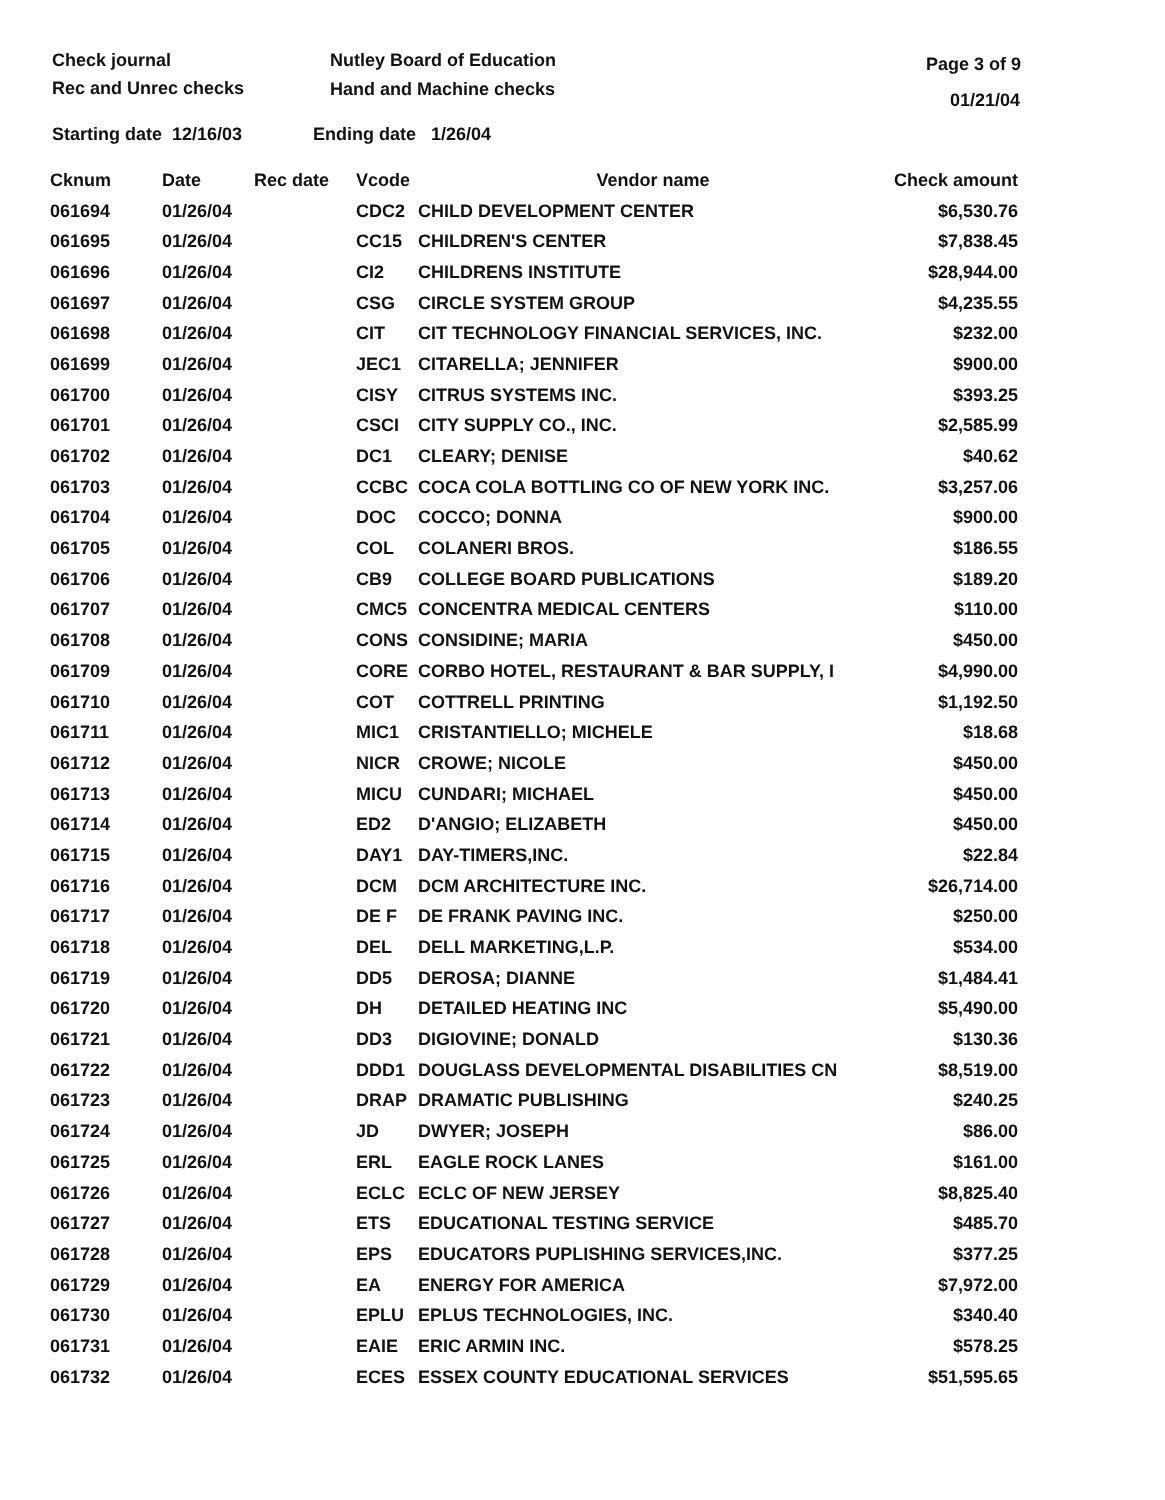Check journal
Rec and Unrec checks
Nutley Board of Education
Hand and Machine checks
Page 3 of 9
01/21/04
Starting date 12/16/03 Ending date 1/26/04
| Cknum | Date | Rec date | Vcode | Vendor name | Check amount |
| --- | --- | --- | --- | --- | --- |
| 061694 | 01/26/04 | | CDC2 | CHILD DEVELOPMENT CENTER | $6,530.76 |
| 061695 | 01/26/04 | | CC15 | CHILDREN'S CENTER | $7,838.45 |
| 061696 | 01/26/04 | | CI2 | CHILDRENS INSTITUTE | $28,944.00 |
| 061697 | 01/26/04 | | CSG | CIRCLE SYSTEM GROUP | $4,235.55 |
| 061698 | 01/26/04 | | CIT | CIT TECHNOLOGY FINANCIAL SERVICES, INC. | $232.00 |
| 061699 | 01/26/04 | | JEC1 | CITARELLA; JENNIFER | $900.00 |
| 061700 | 01/26/04 | | CISY | CITRUS SYSTEMS INC. | $393.25 |
| 061701 | 01/26/04 | | CSCI | CITY SUPPLY CO., INC. | $2,585.99 |
| 061702 | 01/26/04 | | DC1 | CLEARY; DENISE | $40.62 |
| 061703 | 01/26/04 | | CCBC | COCA COLA BOTTLING CO OF NEW YORK INC. | $3,257.06 |
| 061704 | 01/26/04 | | DOC | COCCO; DONNA | $900.00 |
| 061705 | 01/26/04 | | COL | COLANERI BROS. | $186.55 |
| 061706 | 01/26/04 | | CB9 | COLLEGE BOARD PUBLICATIONS | $189.20 |
| 061707 | 01/26/04 | | CMC5 | CONCENTRA MEDICAL CENTERS | $110.00 |
| 061708 | 01/26/04 | | CONS | CONSIDINE; MARIA | $450.00 |
| 061709 | 01/26/04 | | CORE | CORBO HOTEL, RESTAURANT & BAR SUPPLY, I | $4,990.00 |
| 061710 | 01/26/04 | | COT | COTTRELL PRINTING | $1,192.50 |
| 061711 | 01/26/04 | | MIC1 | CRISTANTIELLO; MICHELE | $18.68 |
| 061712 | 01/26/04 | | NICR | CROWE; NICOLE | $450.00 |
| 061713 | 01/26/04 | | MICU | CUNDARI; MICHAEL | $450.00 |
| 061714 | 01/26/04 | | ED2 | D'ANGIO; ELIZABETH | $450.00 |
| 061715 | 01/26/04 | | DAY1 | DAY-TIMERS,INC. | $22.84 |
| 061716 | 01/26/04 | | DCM | DCM ARCHITECTURE INC. | $26,714.00 |
| 061717 | 01/26/04 | | DE F | DE FRANK PAVING INC. | $250.00 |
| 061718 | 01/26/04 | | DEL | DELL MARKETING,L.P. | $534.00 |
| 061719 | 01/26/04 | | DD5 | DEROSA; DIANNE | $1,484.41 |
| 061720 | 01/26/04 | | DH | DETAILED HEATING INC | $5,490.00 |
| 061721 | 01/26/04 | | DD3 | DIGIOVINE; DONALD | $130.36 |
| 061722 | 01/26/04 | | DDD1 | DOUGLASS DEVELOPMENTAL DISABILITIES CN | $8,519.00 |
| 061723 | 01/26/04 | | DRAP | DRAMATIC PUBLISHING | $240.25 |
| 061724 | 01/26/04 | | JD | DWYER; JOSEPH | $86.00 |
| 061725 | 01/26/04 | | ERL | EAGLE ROCK LANES | $161.00 |
| 061726 | 01/26/04 | | ECLC | ECLC OF NEW JERSEY | $8,825.40 |
| 061727 | 01/26/04 | | ETS | EDUCATIONAL TESTING SERVICE | $485.70 |
| 061728 | 01/26/04 | | EPS | EDUCATORS PUPLISHING SERVICES,INC. | $377.25 |
| 061729 | 01/26/04 | | EA | ENERGY FOR AMERICA | $7,972.00 |
| 061730 | 01/26/04 | | EPLU | EPLUS TECHNOLOGIES, INC. | $340.40 |
| 061731 | 01/26/04 | | EAIE | ERIC ARMIN INC. | $578.25 |
| 061732 | 01/26/04 | | ECES | ESSEX COUNTY EDUCATIONAL SERVICES | $51,595.65 |